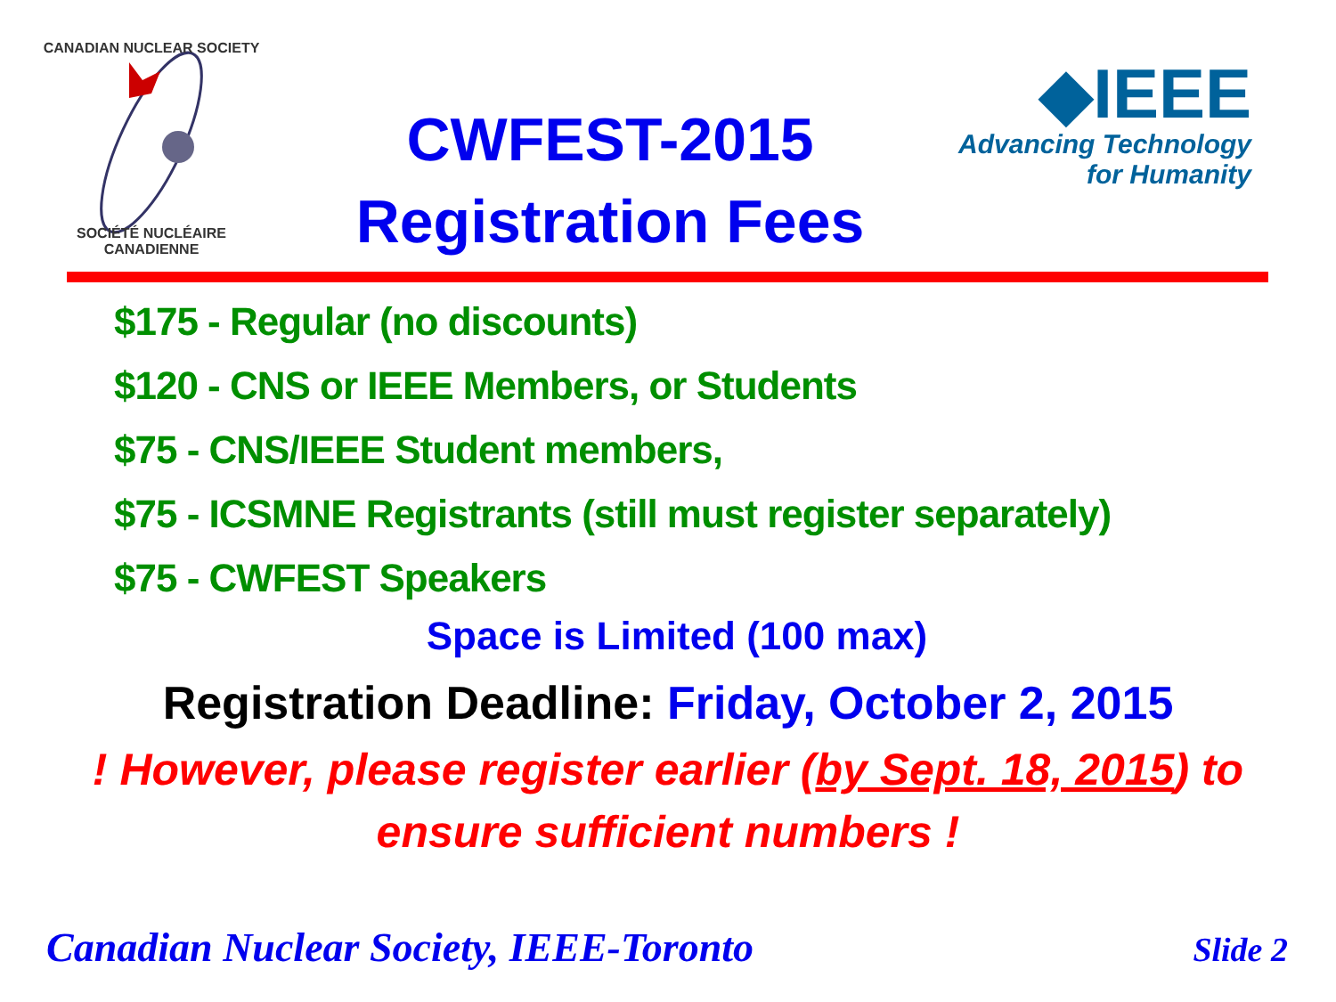CANADIAN NUCLEAR SOCIETY
SOCIÉTÉ NUCLÉAIRE CANADIENNE
CWFEST-2015
Registration Fees
◆IEEE
Advancing Technology
for Humanity
$175 - Regular (no discounts)
$120 - CNS or IEEE Members, or Students
$75 - CNS/IEEE Student members,
$75 - ICSMNE Registrants (still must register separately)
$75 - CWFEST Speakers
Space is Limited (100 max)
Registration Deadline: Friday, October 2, 2015
! However, please register earlier (by Sept. 18, 2015) to
ensure sufficient numbers !
Canadian Nuclear Society, IEEE-Toronto Slide 2